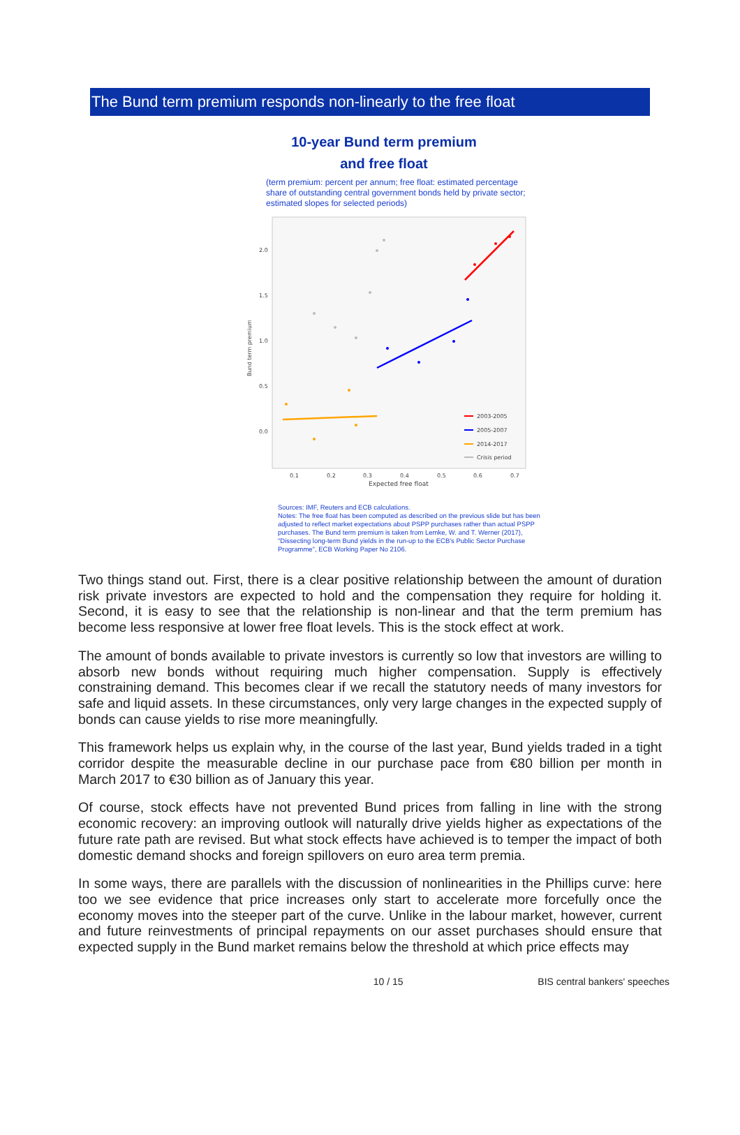The Bund term premium responds non-linearly to the free float
10-year Bund term premium
and free float
(term premium: percent per annum; free float: estimated percentage share of outstanding central government bonds held by private sector; estimated slopes for selected periods)
Bund term premium
2.0
1.5
1.0
0.5
0.0
0.1
0.2
0.3
0.4
0.5
0.6
0.7
Expected free float
2003-2005
2005-2007
2014-2017
Crisis period
Sources: IMF, Reuters and ECB calculations.
Notes: The free float has been computed as described on the previous slide but has been adjusted to reflect market expectations about PSPP purchases rather than actual PSPP purchases. The Bund term premium is taken from Lemke, W. and T. Werner (2017), "Dissecting long-term Bund yields in the run-up to the ECB's Public Sector Purchase Programme", ECB Working Paper No 2106.
Two things stand out. First, there is a clear positive relationship between the amount of duration risk private investors are expected to hold and the compensation they require for holding it. Second, it is easy to see that the relationship is non-linear and that the term premium has become less responsive at lower free float levels. This is the stock effect at work.
The amount of bonds available to private investors is currently so low that investors are willing to absorb new bonds without requiring much higher compensation. Supply is effectively constraining demand. This becomes clear if we recall the statutory needs of many investors for safe and liquid assets. In these circumstances, only very large changes in the expected supply of bonds can cause yields to rise more meaningfully.
This framework helps us explain why, in the course of the last year, Bund yields traded in a tight corridor despite the measurable decline in our purchase pace from €80 billion per month in March 2017 to €30 billion as of January this year.
Of course, stock effects have not prevented Bund prices from falling in line with the strong economic recovery: an improving outlook will naturally drive yields higher as expectations of the future rate path are revised. But what stock effects have achieved is to temper the impact of both domestic demand shocks and foreign spillovers on euro area term premia.
In some ways, there are parallels with the discussion of nonlinearities in the Phillips curve: here too we see evidence that price increases only start to accelerate more forcefully once the economy moves into the steeper part of the curve. Unlike in the labour market, however, current and future reinvestments of principal repayments on our asset purchases should ensure that expected supply in the Bund market remains below the threshold at which price effects may
10 / 15 BIS central bankers' speeches